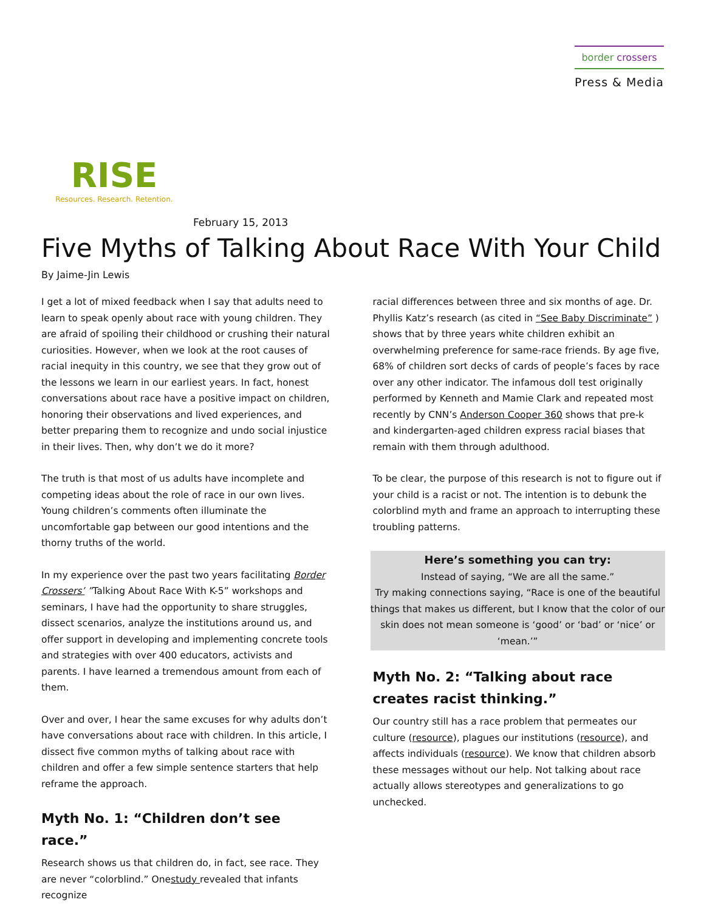border crossers
Press & Media
RISE
Resources. Research. Retention.
February 15, 2013
Five Myths of Talking About Race With Your Child
By Jaime-Jin Lewis
I get a lot of mixed feedback when I say that adults need to learn to speak openly about race with young children. They are afraid of spoiling their childhood or crushing their natural curiosities. However, when we look at the root causes of racial inequity in this country, we see that they grow out of the lessons we learn in our earliest years. In fact, honest conversations about race have a positive impact on children, honoring their observations and lived experiences, and better preparing them to recognize and undo social injustice in their lives. Then, why don’t we do it more?
The truth is that most of us adults have incomplete and competing ideas about the role of race in our own lives. Young children’s comments often illuminate the uncomfortable gap between our good intentions and the thorny truths of the world.
In my experience over the past two years facilitating Border Crossers’ ”Talking About Race With K-5” workshops and seminars, I have had the opportunity to share struggles, dissect scenarios, analyze the institutions around us, and offer support in developing and implementing concrete tools and strategies with over 400 educators, activists and parents. I have learned a tremendous amount from each of them.
Over and over, I hear the same excuses for why adults don’t have conversations about race with children. In this article, I dissect five common myths of talking about race with children and offer a few simple sentence starters that help reframe the approach.
Myth No. 1: “Children don’t see race.”
Research shows us that children do, in fact, see race. They are never “colorblind.” Onestudy revealed that infants recognize
racial differences between three and six months of age. Dr. Phyllis Katz’s research (as cited in “See Baby Discriminate” ) shows that by three years white children exhibit an overwhelming preference for same-race friends. By age five, 68% of children sort decks of cards of people’s faces by race over any other indicator. The infamous doll test originally performed by Kenneth and Mamie Clark and repeated most recently by CNN’s Anderson Cooper 360 shows that pre-k and kindergarten-aged children express racial biases that remain with them through adulthood.
To be clear, the purpose of this research is not to figure out if your child is a racist or not. The intention is to debunk the colorblind myth and frame an approach to interrupting these troubling patterns.
Here’s something you can try:
Instead of saying, “We are all the same.”
Try making connections saying, “Race is one of the beautiful things that makes us different, but I know that the color of our skin does not mean someone is ‘good’ or ‘bad’ or ‘nice’ or ‘mean.’”
Myth No. 2: “Talking about race creates racist thinking.”
Our country still has a race problem that permeates our culture (resource), plagues our institutions (resource), and affects individuals (resource). We know that children absorb these messages without our help. Not talking about race actually allows stereotypes and generalizations to go unchecked.